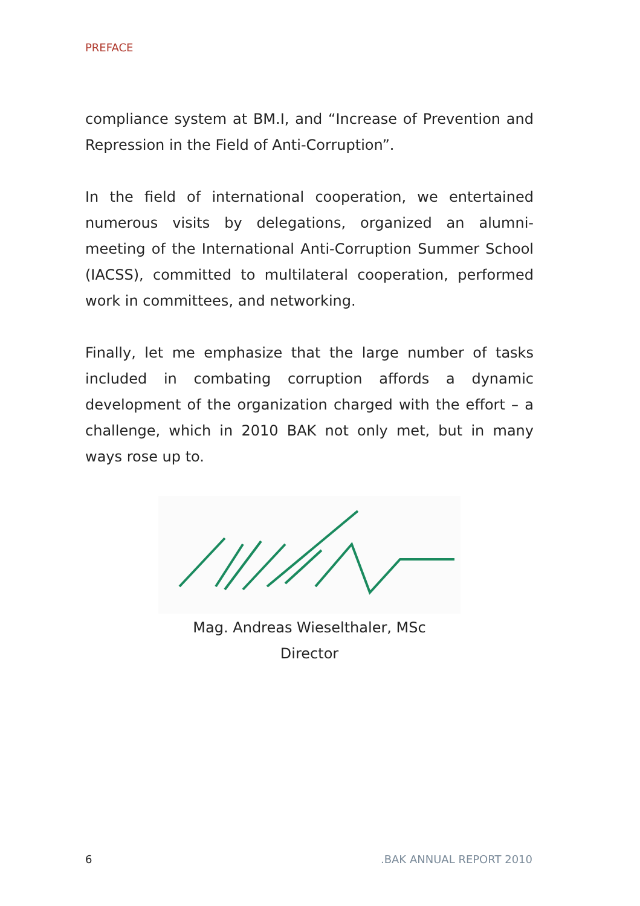PREFACE
compliance system at BM.I, and “Increase of Prevention and Repression in the Field of Anti-Corruption”.
In the field of international cooperation, we entertained numerous visits by delegations, organized an alumni-meeting of the International Anti-Corruption Summer School (IACSS), committed to multilateral cooperation, performed work in committees, and networking.
Finally, let me emphasize that the large number of tasks included in combating corruption affords a dynamic development of the organization charged with the effort – a challenge, which in 2010 BAK not only met, but in many ways rose up to.
Mag. Andreas Wieselthaler, MSc
Director
6.BAK ANNUAL REPORT 2010